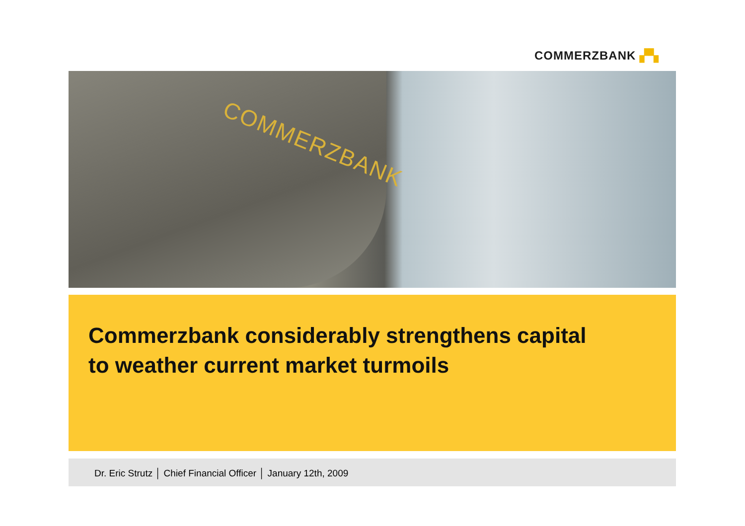COMMERZBANK ▞▚
COMMERZBANK
Commerzbank considerably strengthens capital
to weather current market turmoils
Dr. Eric Strutz │ Chief Financial Officer │ January 12th, 2009